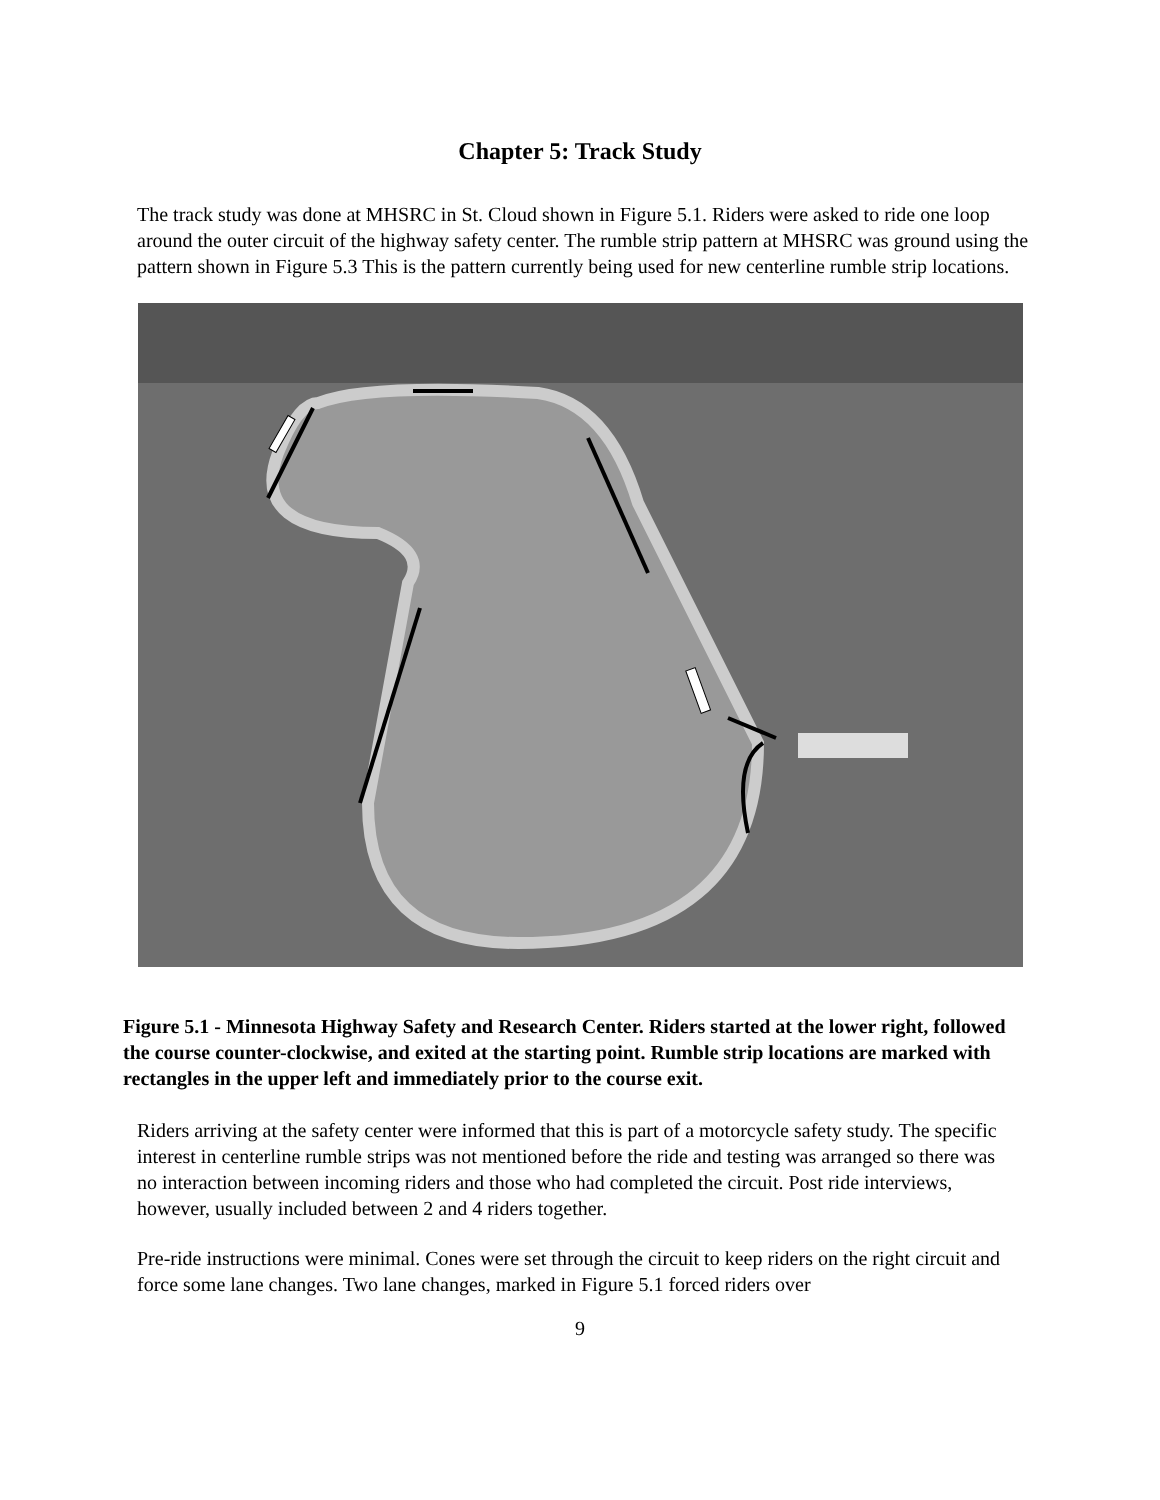Chapter 5: Track Study
The track study was done at MHSRC in St. Cloud shown in Figure 5.1. Riders were asked to ride one loop around the outer circuit of the highway safety center. The rumble strip pattern at MHSRC was ground using the pattern shown in Figure 5.3 This is the pattern currently being used for new centerline rumble strip locations.
Figure 5.1 - Minnesota Highway Safety and Research Center. Riders started at the lower right, followed the course counter-clockwise, and exited at the starting point. Rumble strip locations are marked with rectangles in the upper left and immediately prior to the course exit.
Riders arriving at the safety center were informed that this is part of a motorcycle safety study. The specific interest in centerline rumble strips was not mentioned before the ride and testing was arranged so there was no interaction between incoming riders and those who had completed the circuit. Post ride interviews, however, usually included between 2 and 4 riders together.
Pre-ride instructions were minimal. Cones were set through the circuit to keep riders on the right circuit and force some lane changes. Two lane changes, marked in Figure 5.1 forced riders over
9